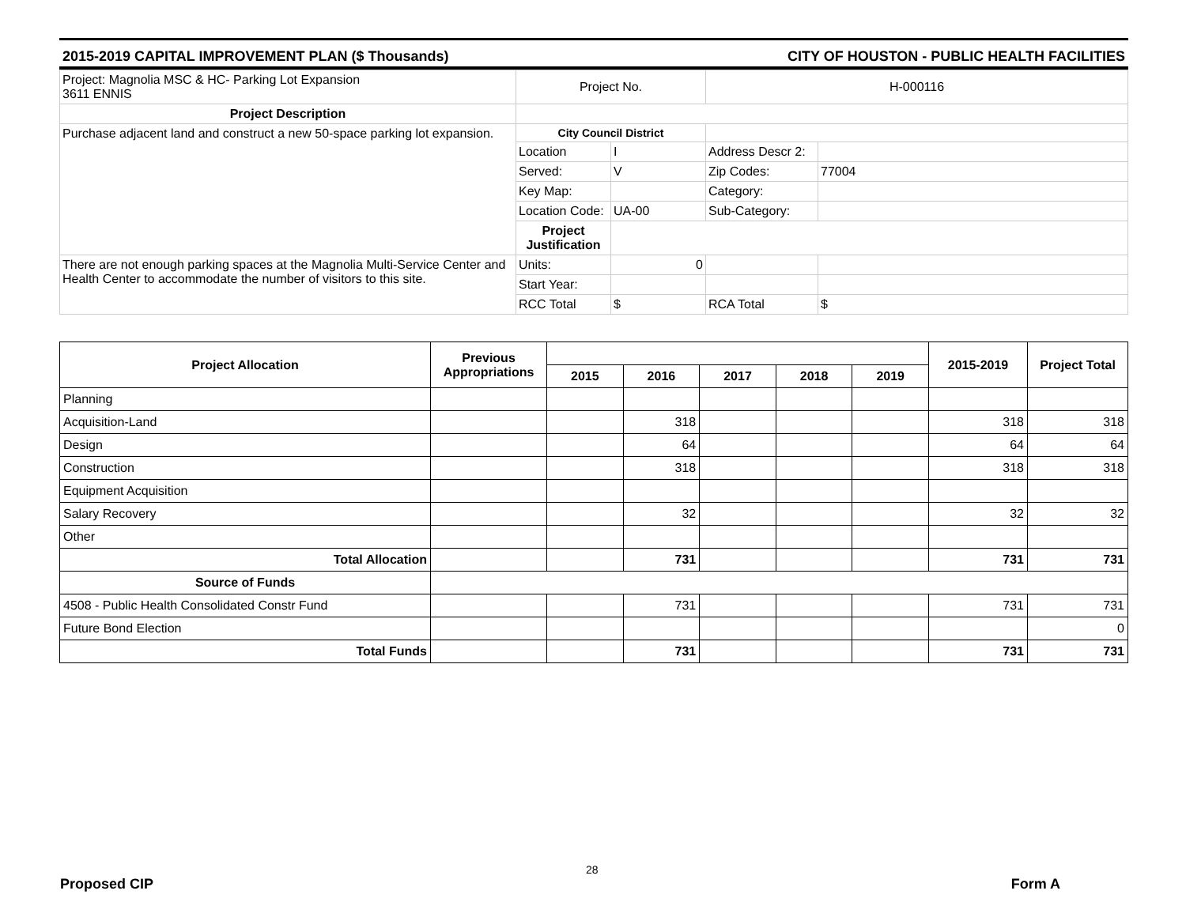2015-2019 CAPITAL IMPROVEMENT PLAN ($ Thousands) CITY OF HOUSTON - PUBLIC HEALTH FACILITIES
| Project: Magnolia MSC & HC- Parking Lot Expansion 3611 ENNIS | Project No. | | H-000116 | |
| Project Description | | | | |
| Purchase adjacent land and construct a new 50-space parking lot expansion. | City Council District | | | |
| | Location | I | Address Descr 2: | |
| | Served: | V | Zip Codes: | 77004 |
| | Key Map: | | Category: | |
| | Location Code: | UA-00 | Sub-Category: | |
| | Project Justification | | | |
| There are not enough parking spaces at the Magnolia Multi-Service Center and Health Center to accommodate the number of visitors to this site. | Units: | 0 | | |
| | Start Year: | | | |
| | RCC Total | $ | RCA Total | $ |
| Project Allocation | Previous Appropriations | | | | | | 2015-2019 | Project Total |
| --- | --- | --- | --- | --- | --- | --- | --- | --- |
| | | 2015 | 2016 | 2017 | 2018 | 2019 | | |
| Planning | | | | | | | | |
| Acquisition-Land | | | 318 | | | | 318 | 318 |
| Design | | | 64 | | | | 64 | 64 |
| Construction | | | 318 | | | | 318 | 318 |
| Equipment Acquisition | | | | | | | | |
| Salary Recovery | | | 32 | | | | 32 | 32 |
| Other | | | | | | | | |
| Total Allocation | | | 731 | | | | 731 | 731 |
| Source of Funds | | | | | | | | |
| 4508 - Public Health Consolidated Constr Fund | | | 731 | | | | 731 | 731 |
| Future Bond Election | | | | | | | | 0 |
| Total Funds | | | 731 | | | | 731 | 731 |
28
Proposed CIP Form A